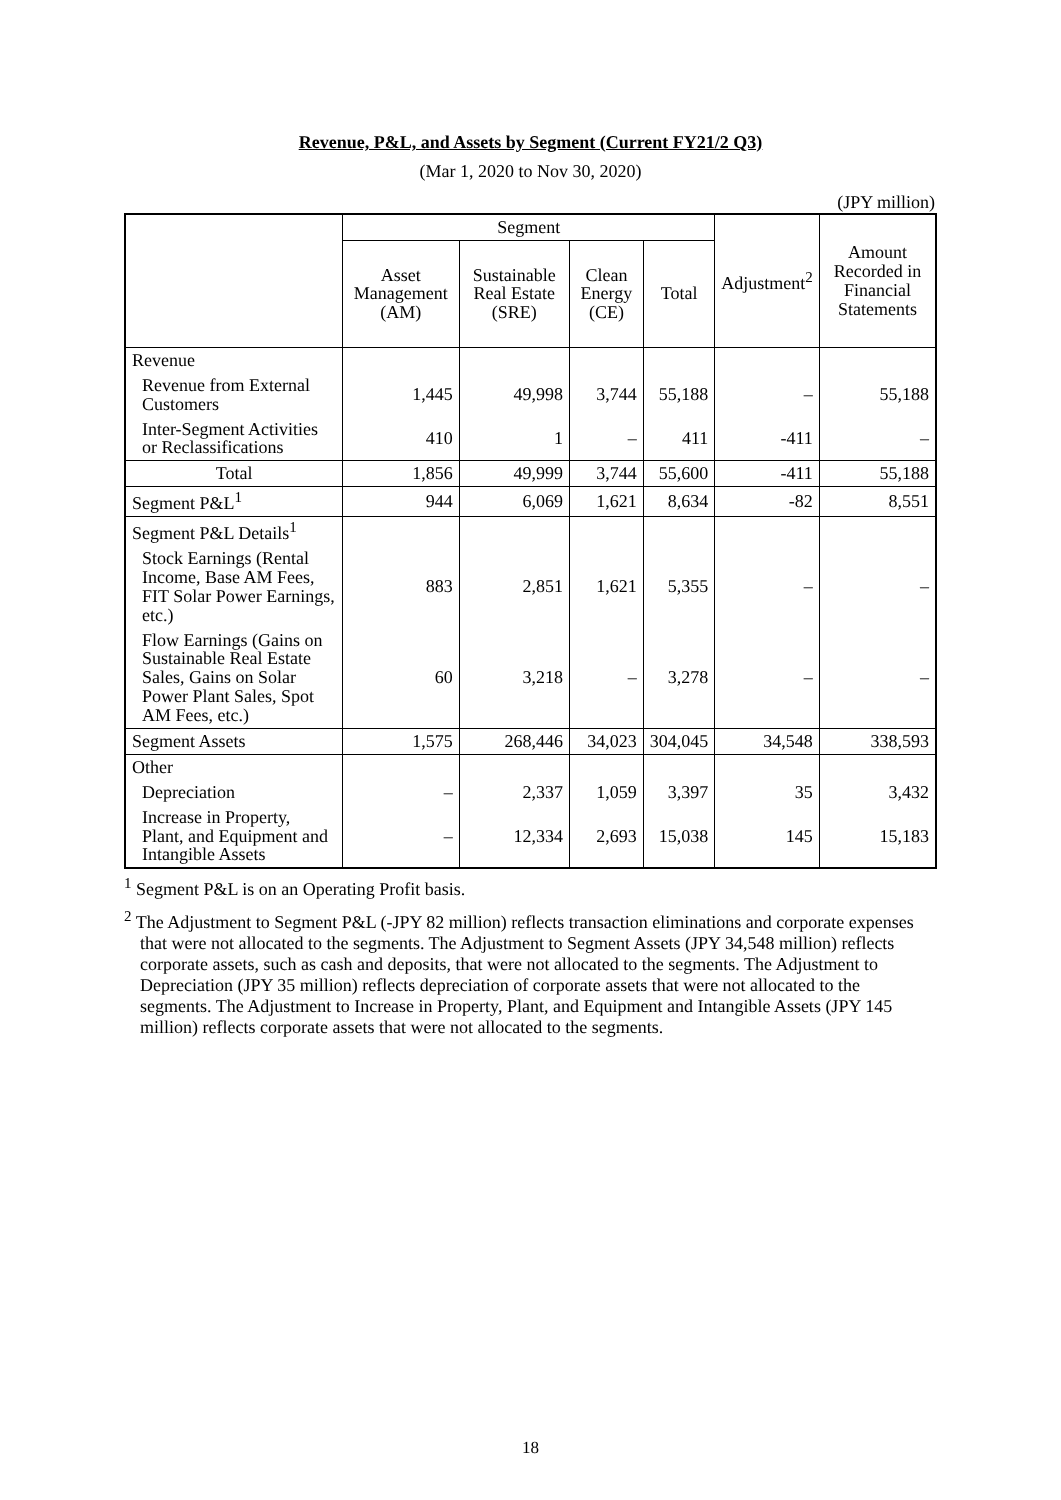Revenue, P&L, and Assets by Segment (Current FY21/2 Q3)
(Mar 1, 2020 to Nov 30, 2020)
(JPY million)
| | Segment | | | | Adjustment<sup>2</sup> | Amount Recorded in Financial Statements |
| --- | --- | --- | --- | --- | --- | --- |
| | Asset Management (AM) | Sustainable Real Estate (SRE) | Clean Energy (CE) | Total | | |
| Revenue | | | | | | |
| Revenue from External Customers | 1,445 | 49,998 | 3,744 | 55,188 | – | 55,188 |
| Inter-Segment Activities or Reclassifications | 410 | 1 | – | 411 | -411 | – |
| Total | 1,856 | 49,999 | 3,744 | 55,600 | -411 | 55,188 |
| Segment P&L<sup>1</sup> | 944 | 6,069 | 1,621 | 8,634 | -82 | 8,551 |
| Segment P&L Details<sup>1</sup> | | | | | | |
| Stock Earnings (Rental Income, Base AM Fees, FIT Solar Power Earnings, etc.) | 883 | 2,851 | 1,621 | 5,355 | – | – |
| Flow Earnings (Gains on Sustainable Real Estate Sales, Gains on Solar Power Plant Sales, Spot AM Fees, etc.) | 60 | 3,218 | – | 3,278 | – | – |
| Segment Assets | 1,575 | 268,446 | 34,023 | 304,045 | 34,548 | 338,593 |
| Other | | | | | | |
| Depreciation | – | 2,337 | 1,059 | 3,397 | 35 | 3,432 |
| Increase in Property, Plant, and Equipment and Intangible Assets | – | 12,334 | 2,693 | 15,038 | 145 | 15,183 |
<sup>1</sup> Segment P&L is on an Operating Profit basis.
<sup>2</sup> The Adjustment to Segment P&L (-JPY 82 million) reflects transaction eliminations and corporate expenses that were not allocated to the segments. The Adjustment to Segment Assets (JPY 34,548 million) reflects corporate assets, such as cash and deposits, that were not allocated to the segments. The Adjustment to Depreciation (JPY 35 million) reflects depreciation of corporate assets that were not allocated to the segments. The Adjustment to Increase in Property, Plant, and Equipment and Intangible Assets (JPY 145 million) reflects corporate assets that were not allocated to the segments.
18